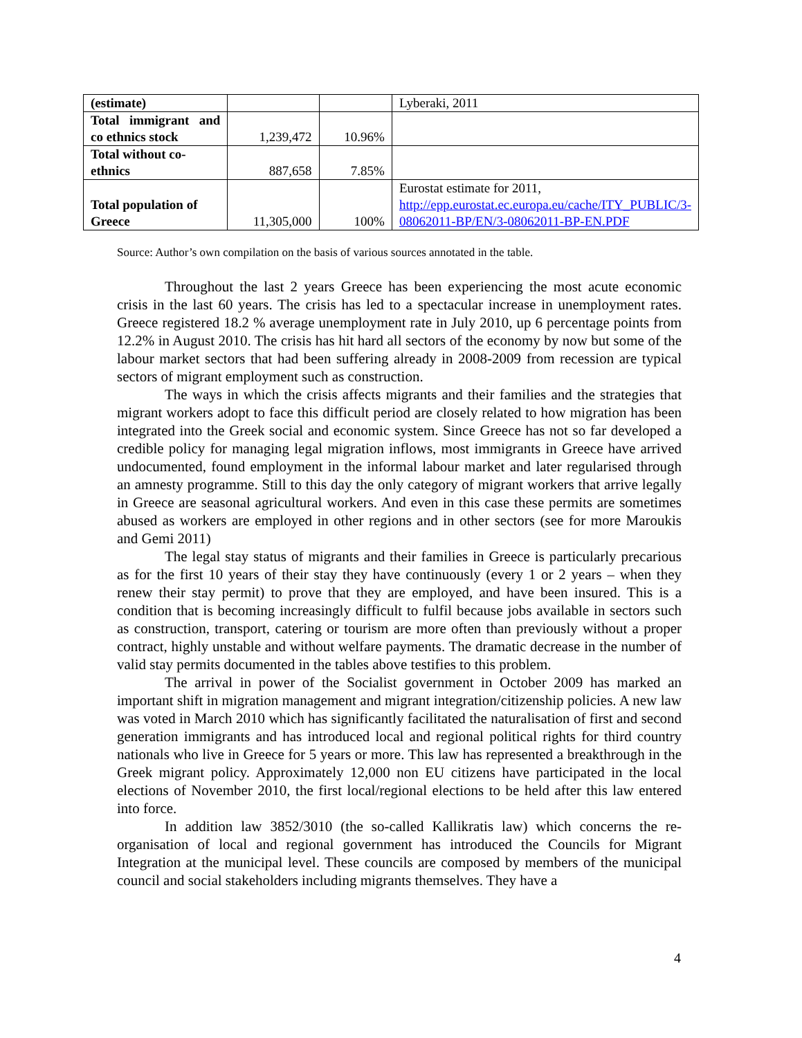| (estimate) | | | Lyberaki, 2011 |
| Total immigrant and co ethnics stock | 1,239,472 | 10.96% | |
| Total without co-ethnics | 887,658 | 7.85% | |
| Total population of Greece | 11,305,000 | 100% | Eurostat estimate for 2011, http://epp.eurostat.ec.europa.eu/cache/ITY_PUBLIC/3-08062011-BP/EN/3-08062011-BP-EN.PDF |
Source: Author’s own compilation on the basis of various sources annotated in the table.
Throughout the last 2 years Greece has been experiencing the most acute economic crisis in the last 60 years. The crisis has led to a spectacular increase in unemployment rates. Greece registered 18.2 % average unemployment rate in July 2010, up 6 percentage points from 12.2% in August 2010. The crisis has hit hard all sectors of the economy by now but some of the labour market sectors that had been suffering already in 2008-2009 from recession are typical sectors of migrant employment such as construction.
The ways in which the crisis affects migrants and their families and the strategies that migrant workers adopt to face this difficult period are closely related to how migration has been integrated into the Greek social and economic system. Since Greece has not so far developed a credible policy for managing legal migration inflows, most immigrants in Greece have arrived undocumented, found employment in the informal labour market and later regularised through an amnesty programme. Still to this day the only category of migrant workers that arrive legally in Greece are seasonal agricultural workers. And even in this case these permits are sometimes abused as workers are employed in other regions and in other sectors (see for more Maroukis and Gemi 2011)
The legal stay status of migrants and their families in Greece is particularly precarious as for the first 10 years of their stay they have continuously (every 1 or 2 years – when they renew their stay permit) to prove that they are employed, and have been insured. This is a condition that is becoming increasingly difficult to fulfil because jobs available in sectors such as construction, transport, catering or tourism are more often than previously without a proper contract, highly unstable and without welfare payments. The dramatic decrease in the number of valid stay permits documented in the tables above testifies to this problem.
The arrival in power of the Socialist government in October 2009 has marked an important shift in migration management and migrant integration/citizenship policies. A new law was voted in March 2010 which has significantly facilitated the naturalisation of first and second generation immigrants and has introduced local and regional political rights for third country nationals who live in Greece for 5 years or more. This law has represented a breakthrough in the Greek migrant policy. Approximately 12,000 non EU citizens have participated in the local elections of November 2010, the first local/regional elections to be held after this law entered into force.
In addition law 3852/3010 (the so-called Kallikratis law) which concerns the re-organisation of local and regional government has introduced the Councils for Migrant Integration at the municipal level. These councils are composed by members of the municipal council and social stakeholders including migrants themselves. They have a
4